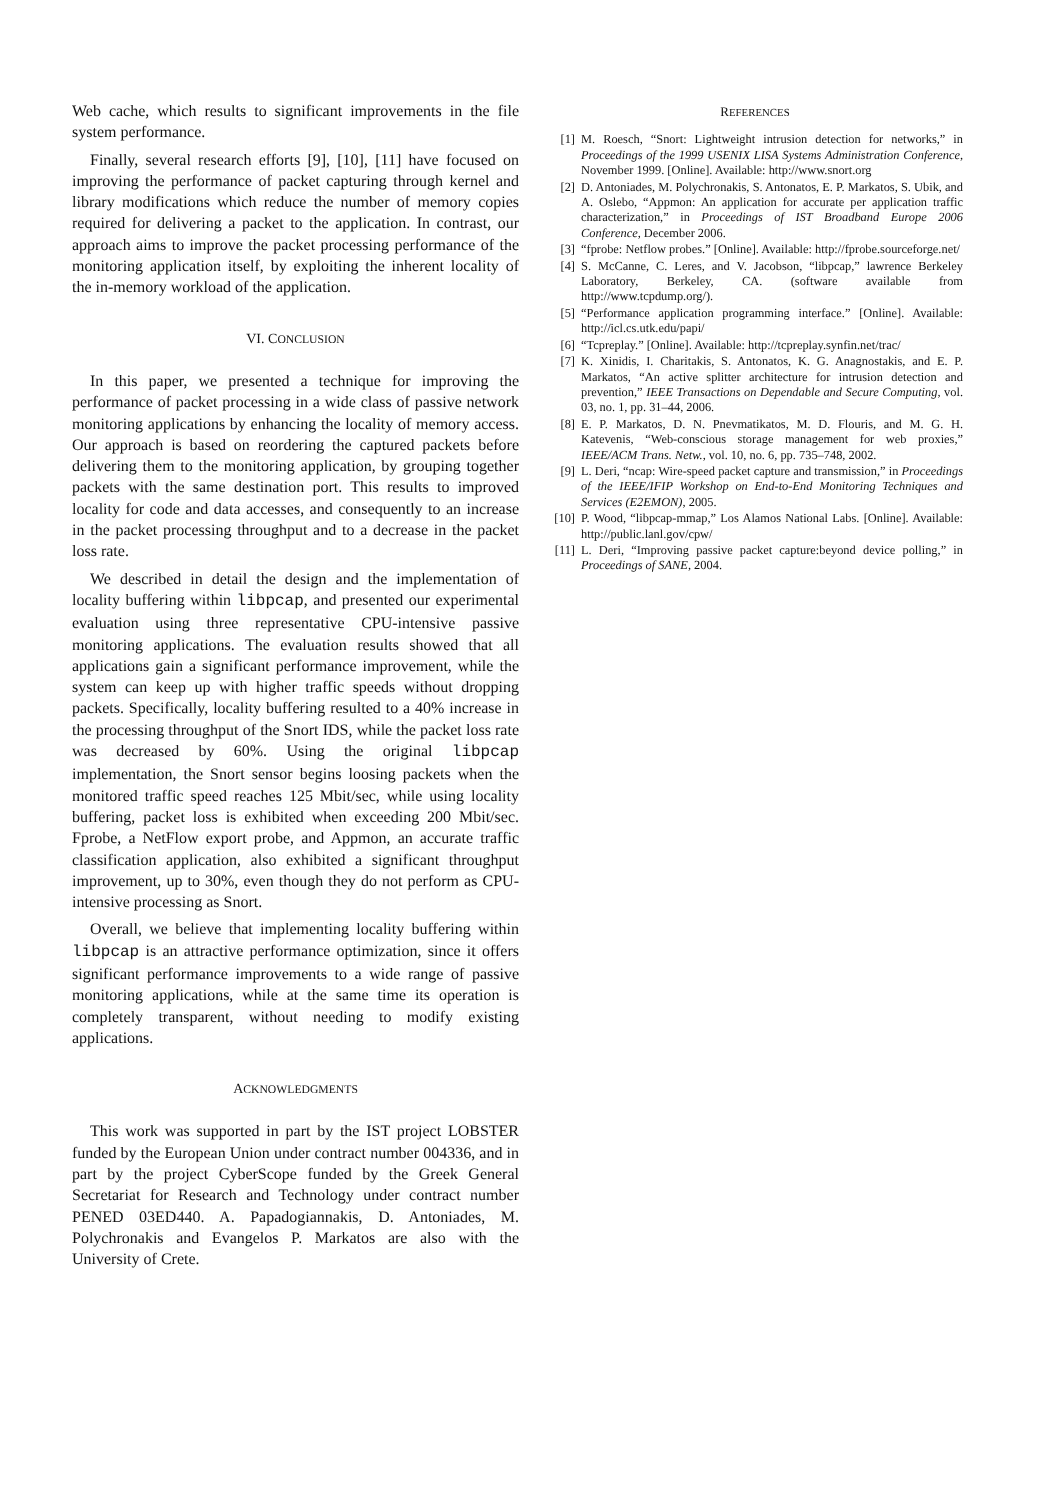Web cache, which results to significant improvements in the file system performance.
Finally, several research efforts [9], [10], [11] have focused on improving the performance of packet capturing through kernel and library modifications which reduce the number of memory copies required for delivering a packet to the application. In contrast, our approach aims to improve the packet processing performance of the monitoring application itself, by exploiting the inherent locality of the in-memory workload of the application.
VI. CONCLUSION
In this paper, we presented a technique for improving the performance of packet processing in a wide class of passive network monitoring applications by enhancing the locality of memory access. Our approach is based on reordering the captured packets before delivering them to the monitoring application, by grouping together packets with the same destination port. This results to improved locality for code and data accesses, and consequently to an increase in the packet processing throughput and to a decrease in the packet loss rate.
We described in detail the design and the implementation of locality buffering within libpcap, and presented our experimental evaluation using three representative CPU-intensive passive monitoring applications. The evaluation results showed that all applications gain a significant performance improvement, while the system can keep up with higher traffic speeds without dropping packets. Specifically, locality buffering resulted to a 40% increase in the processing throughput of the Snort IDS, while the packet loss rate was decreased by 60%. Using the original libpcap implementation, the Snort sensor begins loosing packets when the monitored traffic speed reaches 125 Mbit/sec, while using locality buffering, packet loss is exhibited when exceeding 200 Mbit/sec. Fprobe, a NetFlow export probe, and Appmon, an accurate traffic classification application, also exhibited a significant throughput improvement, up to 30%, even though they do not perform as CPU-intensive processing as Snort.
Overall, we believe that implementing locality buffering within libpcap is an attractive performance optimization, since it offers significant performance improvements to a wide range of passive monitoring applications, while at the same time its operation is completely transparent, without needing to modify existing applications.
ACKNOWLEDGMENTS
This work was supported in part by the IST project LOBSTER funded by the European Union under contract number 004336, and in part by the project CyberScope funded by the Greek General Secretariat for Research and Technology under contract number PENED 03ED440. A. Papadogiannakis, D. Antoniades, M. Polychronakis and Evangelos P. Markatos are also with the University of Crete.
REFERENCES
[1] M. Roesch, “Snort: Lightweight intrusion detection for networks,” in Proceedings of the 1999 USENIX LISA Systems Administration Conference, November 1999. [Online]. Available: http://www.snort.org
[2] D. Antoniades, M. Polychronakis, S. Antonatos, E. P. Markatos, S. Ubik, and A. Oslebo, “Appmon: An application for accurate per application traffic characterization,” in Proceedings of IST Broadband Europe 2006 Conference, December 2006.
[3] “fprobe: Netflow probes.” [Online]. Available: http://fprobe.sourceforge.net/
[4] S. McCanne, C. Leres, and V. Jacobson, “libpcap,” lawrence Berkeley Laboratory, Berkeley, CA. (software available from http://www.tcpdump.org/).
[5] “Performance application programming interface.” [Online]. Available: http://icl.cs.utk.edu/papi/
[6] “Tcpreplay.” [Online]. Available: http://tcpreplay.synfin.net/trac/
[7] K. Xinidis, I. Charitakis, S. Antonatos, K. G. Anagnostakis, and E. P. Markatos, “An active splitter architecture for intrusion detection and prevention,” IEEE Transactions on Dependable and Secure Computing, vol. 03, no. 1, pp. 31–44, 2006.
[8] E. P. Markatos, D. N. Pnevmatikatos, M. D. Flouris, and M. G. H. Katevenis, “Web-conscious storage management for web proxies,” IEEE/ACM Trans. Netw., vol. 10, no. 6, pp. 735–748, 2002.
[9] L. Deri, “ncap: Wire-speed packet capture and transmission,” in Proceedings of the IEEE/IFIP Workshop on End-to-End Monitoring Techniques and Services (E2EMON), 2005.
[10] P. Wood, “libpcap-mmap,” Los Alamos National Labs. [Online]. Available: http://public.lanl.gov/cpw/
[11] L. Deri, “Improving passive packet capture:beyond device polling,” in Proceedings of SANE, 2004.